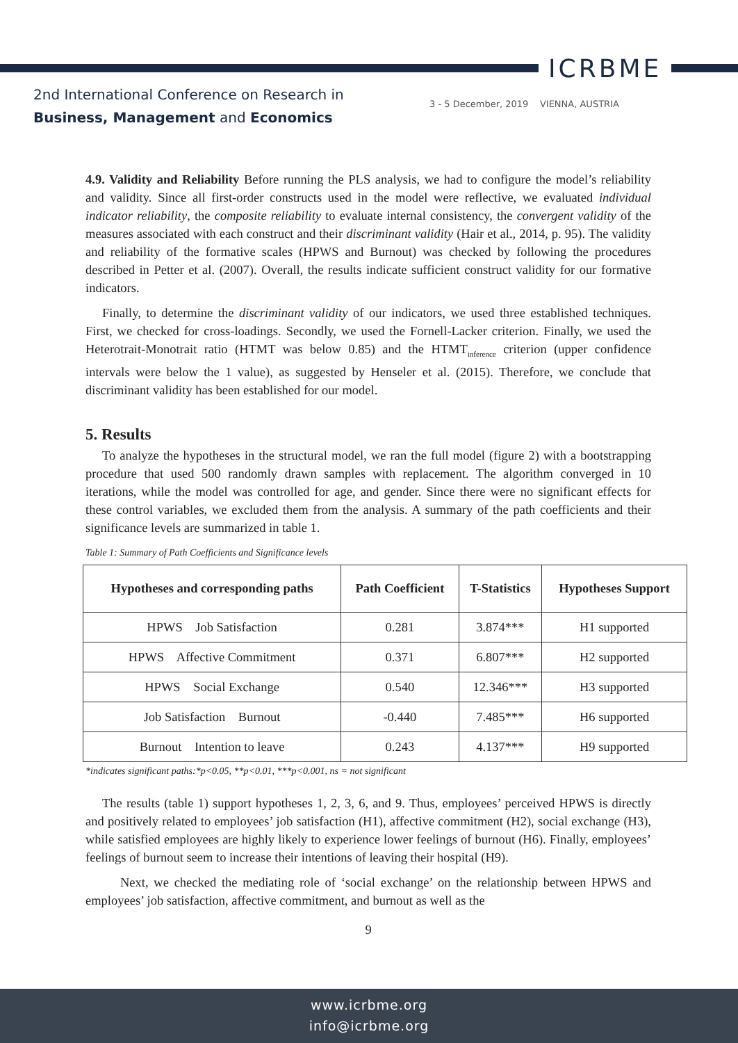ICRBME
2nd International Conference on Research in
Business, Management and Economics
3 - 5 December, 2019 VIENNA, AUSTRIA
4.9. Validity and Reliability Before running the PLS analysis, we had to configure the model’s reliability and validity. Since all first-order constructs used in the model were reflective, we evaluated individual indicator reliability, the composite reliability to evaluate internal consistency, the convergent validity of the measures associated with each construct and their discriminant validity (Hair et al., 2014, p. 95). The validity and reliability of the formative scales (HPWS and Burnout) was checked by following the procedures described in Petter et al. (2007). Overall, the results indicate sufficient construct validity for our formative indicators.
Finally, to determine the discriminant validity of our indicators, we used three established techniques. First, we checked for cross-loadings. Secondly, we used the Fornell-Lacker criterion. Finally, we used the Heterotrait-Monotrait ratio (HTMT was below 0.85) and the HTMT<sub>inference</sub> criterion (upper confidence intervals were below the 1 value), as suggested by Henseler et al. (2015). Therefore, we conclude that discriminant validity has been established for our model.
5. Results
To analyze the hypotheses in the structural model, we ran the full model (figure 2) with a bootstrapping procedure that used 500 randomly drawn samples with replacement. The algorithm converged in 10 iterations, while the model was controlled for age, and gender. Since there were no significant effects for these control variables, we excluded them from the analysis. A summary of the path coefficients and their significance levels are summarized in table 1.
Table 1: Summary of Path Coefficients and Significance levels
| Hypotheses and corresponding paths | Path Coefficient | T-Statistics | Hypotheses Support |
| --- | --- | --- | --- |
| HPWS Job Satisfaction | 0.281 | 3.874*** | H1 supported |
| HPWS Affective Commitment | 0.371 | 6.807*** | H2 supported |
| HPWS Social Exchange | 0.540 | 12.346*** | H3 supported |
| Job Satisfaction Burnout | -0.440 | 7.485*** | H6 supported |
| Burnout Intention to leave | 0.243 | 4.137*** | H9 supported |
*indicates significant paths:*p<0.05, **p<0.01, ***p<0.001, ns = not significant
The results (table 1) support hypotheses 1, 2, 3, 6, and 9. Thus, employees’ perceived HPWS is directly and positively related to employees’ job satisfaction (H1), affective commitment (H2), social exchange (H3), while satisfied employees are highly likely to experience lower feelings of burnout (H6). Finally, employees’ feelings of burnout seem to increase their intentions of leaving their hospital (H9).
Next, we checked the mediating role of ‘social exchange’ on the relationship between HPWS and employees’ job satisfaction, affective commitment, and burnout as well as the
9
www.icrbme.org
info@icrbme.org